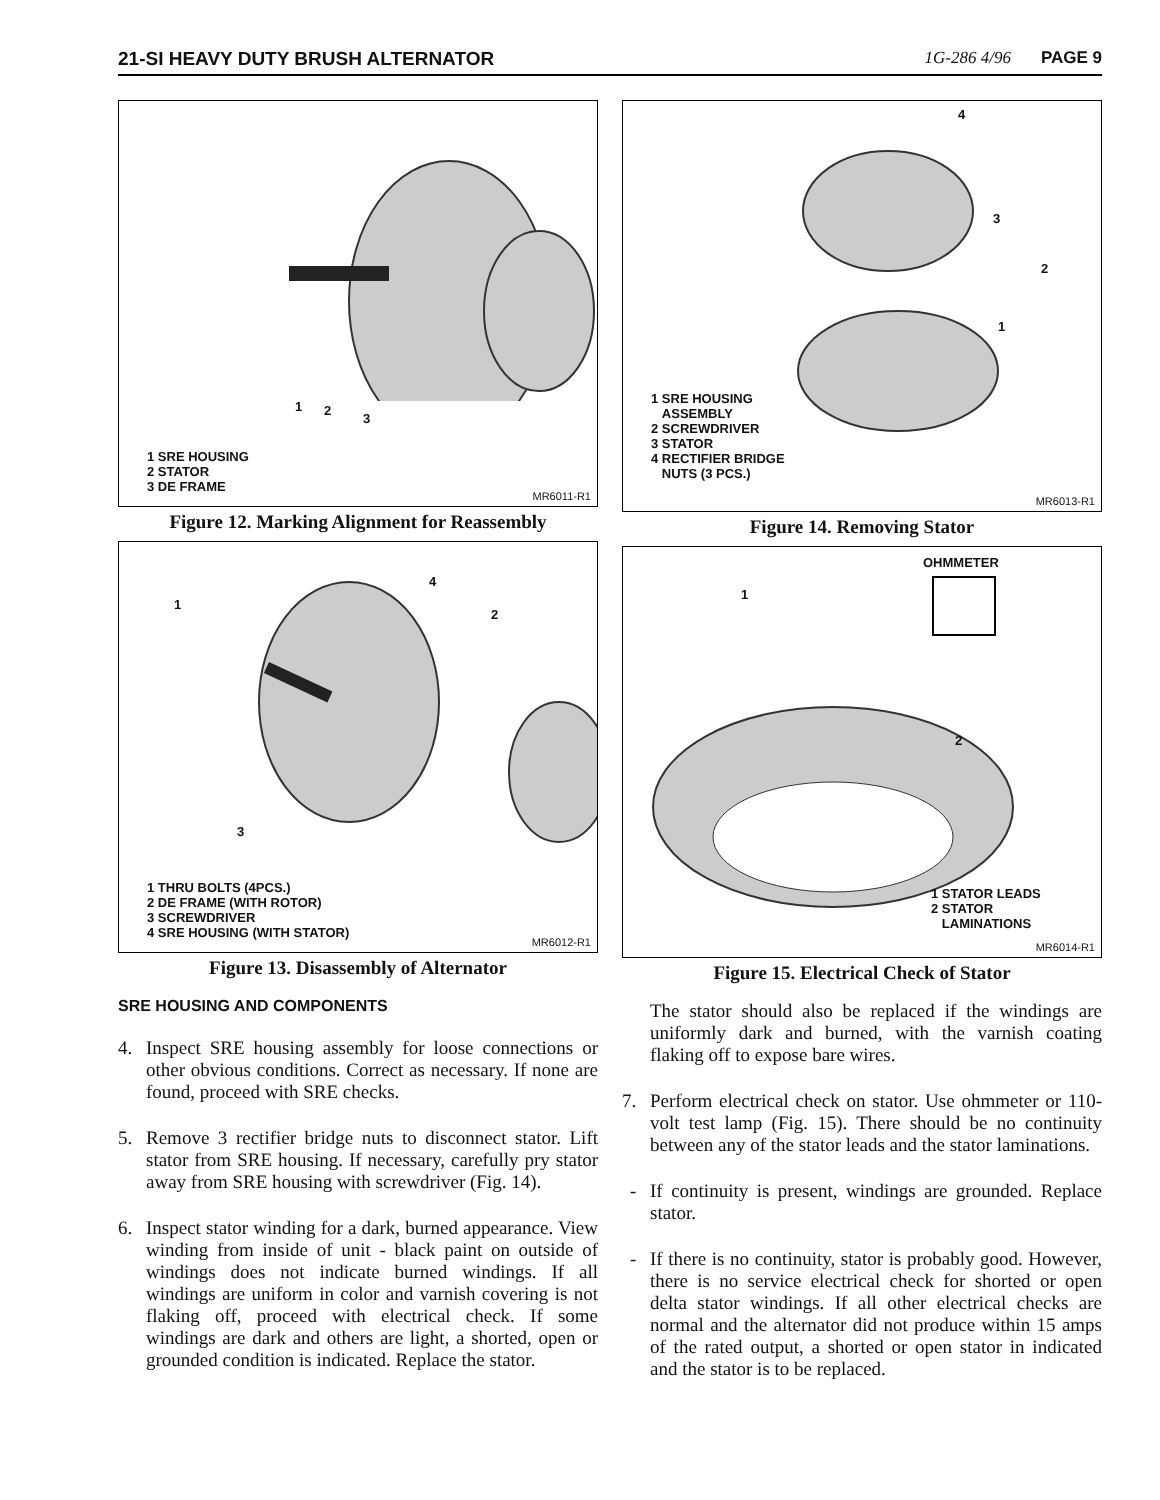21-SI HEAVY DUTY BRUSH ALTERNATOR
1G-286 4/96 PAGE 9
1 2
3
1 SRE HOUSING
2 STATOR
3 DE FRAME
MR6011-R1
Figure 12. Marking Alignment for Reassembly
1
2
3
4
1 THRU BOLTS (4PCS.)
2 DE FRAME (WITH ROTOR)
3 SCREWDRIVER
4 SRE HOUSING (WITH STATOR)
MR6012-R1
Figure 13. Disassembly of Alternator
SRE HOUSING AND COMPONENTS
4. Inspect SRE housing assembly for loose connections or other obvious conditions. Correct as necessary. If none are found, proceed with SRE checks.
5. Remove 3 rectifier bridge nuts to disconnect stator. Lift stator from SRE housing. If necessary, carefully pry stator away from SRE housing with screwdriver (Fig. 14).
6. Inspect stator winding for a dark, burned appearance. View winding from inside of unit - black paint on outside of windings does not indicate burned windings. If all windings are uniform in color and varnish covering is not flaking off, proceed with electrical check. If some windings are dark and others are light, a shorted, open or grounded condition is indicated. Replace the stator.
4
3
2
1
1 SRE HOUSING
ASSEMBLY
2 SCREWDRIVER
3 STATOR
4 RECTIFIER BRIDGE
NUTS (3 PCS.)
MR6013-R1
Figure 14. Removing Stator
OHMMETER
1
2
1 STATOR LEADS
2 STATOR
LAMINATIONS
MR6014-R1
Figure 15. Electrical Check of Stator
The stator should also be replaced if the windings are uniformly dark and burned, with the varnish coating flaking off to expose bare wires.
7. Perform electrical check on stator. Use ohmmeter or 110-volt test lamp (Fig. 15). There should be no continuity between any of the stator leads and the stator laminations.
- If continuity is present, windings are grounded. Replace stator.
- If there is no continuity, stator is probably good. However, there is no service electrical check for shorted or open delta stator windings. If all other electrical checks are normal and the alternator did not produce within 15 amps of the rated output, a shorted or open stator in indicated and the stator is to be replaced.